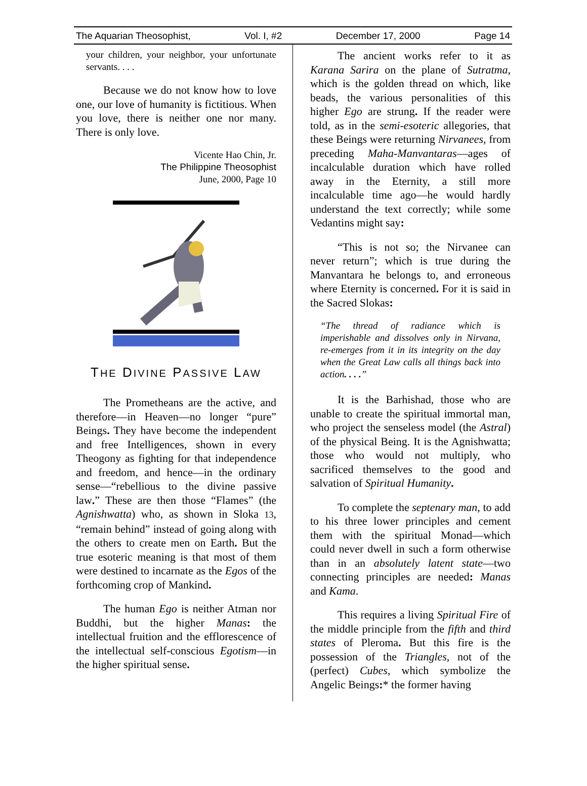The Aquarian Theosophist, Vol. I, #2 December 17, 2000 Page 14
your children, your neighbor, your unfortunate servants. . . .
Because we do not know how to love one, our love of humanity is fictitious. When you love, there is neither one nor many. There is only love.
Vicente Hao Chin, Jr.
The Philippine Theosophist
June, 2000, Page 10
THE DIVINE PASSIVE LAW
The Prometheans are the active, and therefore—in Heaven—no longer “pure” Beings. They have become the independent and free Intelligences, shown in every Theogony as fighting for that independence and freedom, and hence—in the ordinary sense—“rebellious to the divine passive law.” These are then those “Flames” (the Agnishwatta) who, as shown in Sloka 13, “remain behind” instead of going along with the others to create men on Earth. But the true esoteric meaning is that most of them were destined to incarnate as the Egos of the forthcoming crop of Mankind.
The human Ego is neither Atman nor Buddhi, but the higher Manas: the intellectual fruition and the efflorescence of the intellectual self-conscious Egotism—in the higher spiritual sense.
The ancient works refer to it as Karana Sarira on the plane of Sutratma, which is the golden thread on which, like beads, the various personalities of this higher Ego are strung. If the reader were told, as in the semi-esoteric allegories, that these Beings were returning Nirvanees, from preceding Maha-Manvantaras—ages of incalculable duration which have rolled away in the Eternity, a still more incalculable time ago—he would hardly understand the text correctly; while some Vedantins might say:
“This is not so; the Nirvanee can never return”; which is true during the Manvantara he belongs to, and erroneous where Eternity is concerned. For it is said in the Sacred Slokas:
“The thread of radiance which is imperishable and dissolves only in Nirvana, re-emerges from it in its integrity on the day when the Great Law calls all things back into action. . . .”
It is the Barhishad, those who are unable to create the spiritual immortal man, who project the senseless model (the Astral) of the physical Being. It is the Agnishwatta; those who would not multiply, who sacrificed themselves to the good and salvation of Spiritual Humanity.
To complete the septenary man, to add to his three lower principles and cement them with the spiritual Monad—which could never dwell in such a form otherwise than in an absolutely latent state—two connecting principles are needed: Manas and Kama.
This requires a living Spiritual Fire of the middle principle from the fifth and third states of Pleroma. But this fire is the possession of the Triangles, not of the (perfect) Cubes, which symbolize the Angelic Beings:* the former having